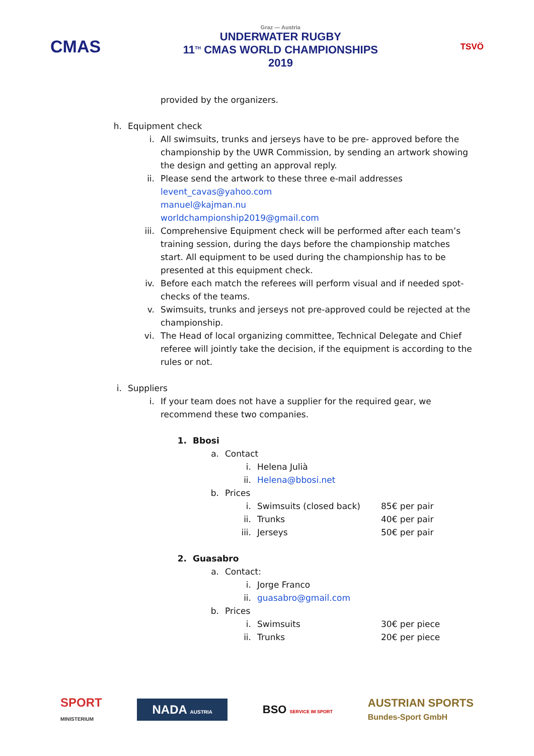CMAS
Graz — Austria
UNDERWATER RUGBY
11<sup>TH</sup> CMAS WORLD CHAMPIONSHIPS
2019
TSVÖ
provided by the organizers.
h. Equipment check
i. All swimsuits, trunks and jerseys have to be pre- approved before the championship by the UWR Commission, by sending an artwork showing the design and getting an approval reply.
ii. Please send the artwork to these three e-mail addresses
levent_cavas@yahoo.com
manuel@kajman.nu
worldchampionship2019@gmail.com
iii. Comprehensive Equipment check will be performed after each team’s training session, during the days before the championship matches start. All equipment to be used during the championship has to be presented at this equipment check.
iv. Before each match the referees will perform visual and if needed spot-checks of the teams.
v. Swimsuits, trunks and jerseys not pre-approved could be rejected at the championship.
vi. The Head of local organizing committee, Technical Delegate and Chief referee will jointly take the decision, if the equipment is according to the rules or not.
i. Suppliers
i. If your team does not have a supplier for the required gear, we recommend these two companies.
1. Bbosi
a. Contact
i. Helena Julià
ii. Helena@bbosi.net
b. Prices
i. Swimsuits (closed back) 85€ per pair
ii. Trunks 40€ per pair
iii. Jerseys 50€ per pair
2. Guasabro
a. Contact:
i. Jorge Franco
ii. guasabro@gmail.com
b. Prices
i. Swimsuits 30€ per piece
ii. Trunks 20€ per piece
SPORT
MINISTERIUM NADA AUSTRIA BSO SERVICE IM SPORT AUSTRIAN SPORTS
Bundes-Sport GmbH